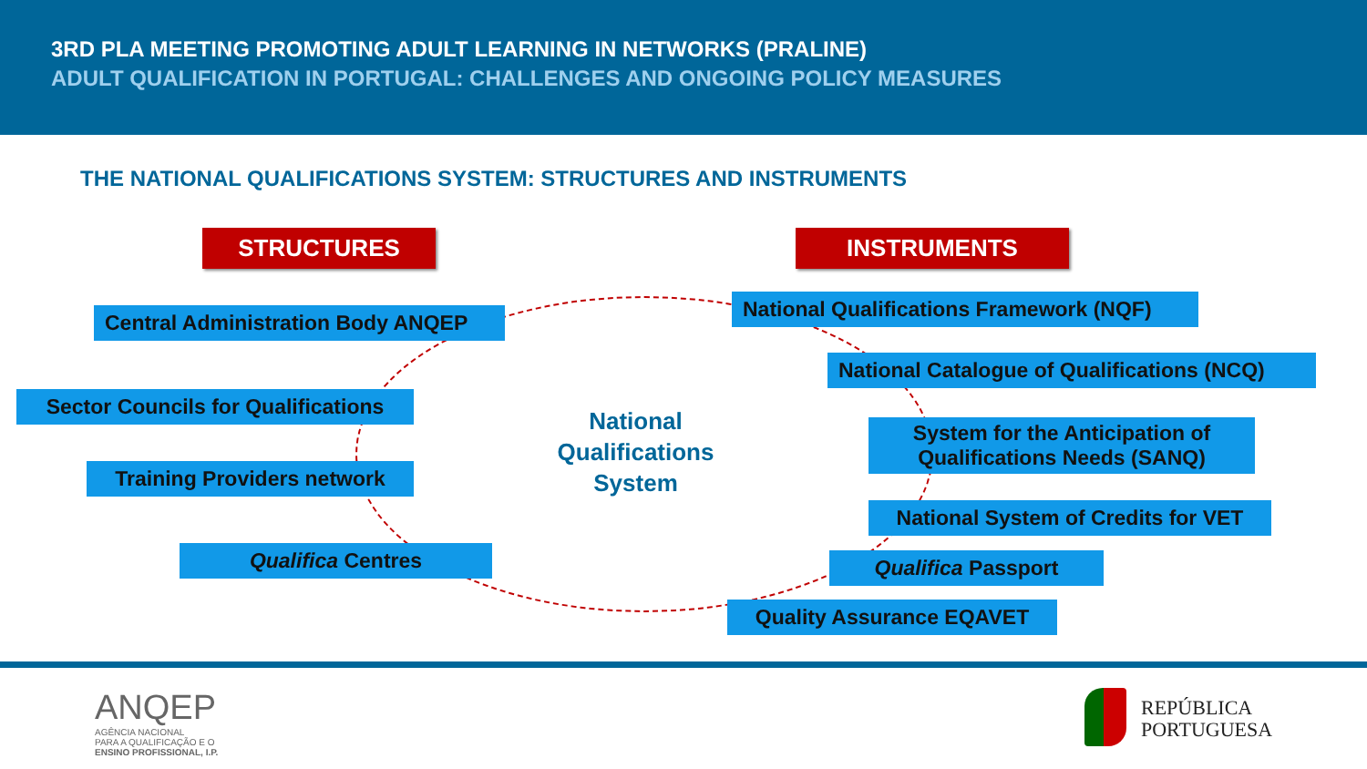3RD PLA MEETING PROMOTING ADULT LEARNING IN NETWORKS (PRALINE)
ADULT QUALIFICATION IN PORTUGAL: CHALLENGES AND ONGOING POLICY MEASURES
THE NATIONAL QUALIFICATIONS SYSTEM: STRUCTURES AND INSTRUMENTS
STRUCTURES INSTRUMENTS
Central Administration Body ANQEP
Sector Councils for Qualifications
Training Providers network
Qualifica Centres
National Qualifications System
National Qualifications Framework (NQF)
National Catalogue of Qualifications (NCQ)
System for the Anticipation of Qualifications Needs (SANQ)
National System of Credits for VET
Qualifica Passport
Quality Assurance EQAVET
ANQEP
AGÊNCIA NACIONAL
PARA A QUALIFICAÇÃO E O
ENSINO PROFISSIONAL, I.P.
REPÚBLICA
PORTUGUESA